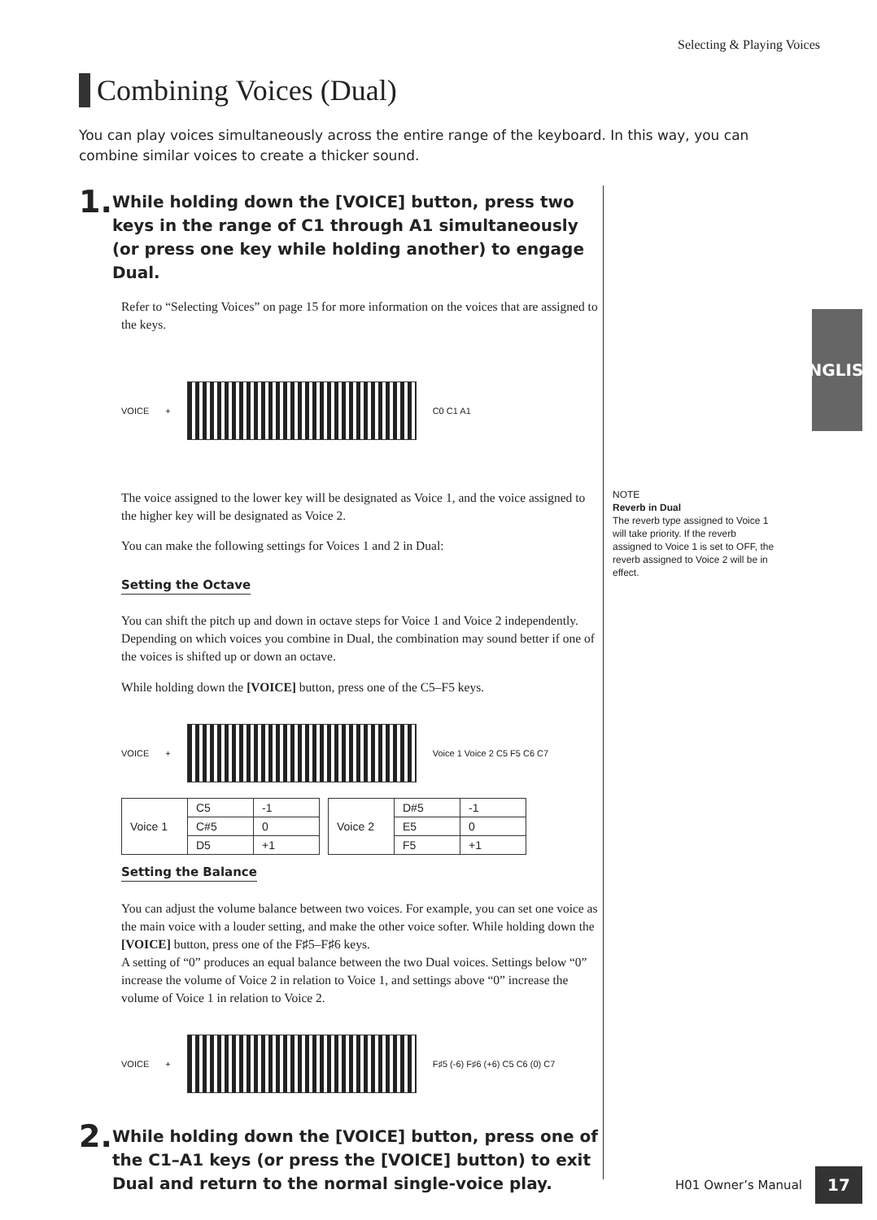Selecting & Playing Voices
ENGLISH
Combining Voices (Dual)
You can play voices simultaneously across the entire range of the keyboard. In this way, you can combine similar voices to create a thicker sound.
1. While holding down the [VOICE] button, press two keys in the range of C1 through A1 simultaneously (or press one key while holding another) to engage Dual.
Refer to “Selecting Voices” on page 15 for more information on the voices that are assigned to the keys.
VOICE + C0 C1 A1
The voice assigned to the lower key will be designated as Voice 1, and the voice assigned to the higher key will be designated as Voice 2.
You can make the following settings for Voices 1 and 2 in Dual:
Setting the Octave
You can shift the pitch up and down in octave steps for Voice 1 and Voice 2 independently. Depending on which voices you combine in Dual, the combination may sound better if one of the voices is shifted up or down an octave.
While holding down the [VOICE] button, press one of the C5–F5 keys.
VOICE + Voice 1 Voice 2 C5 F5 C6 C7
| Voice 1 | C5 | -1 |
| | C#5 | 0 |
| | D5 | +1 |
| Voice 2 | D#5 | -1 |
| | E5 | 0 |
| | F5 | +1 |
Setting the Balance
You can adjust the volume balance between two voices. For example, you can set one voice as the main voice with a louder setting, and make the other voice softer. While holding down the [VOICE] button, press one of the F♯5–F♯6 keys.
A setting of “0” produces an equal balance between the two Dual voices. Settings below “0” increase the volume of Voice 2 in relation to Voice 1, and settings above “0” increase the volume of Voice 1 in relation to Voice 2.
VOICE + F♯5 (-6) F♯6 (+6) C5 C6 (0) C7
2. While holding down the [VOICE] button, press one of the C1–A1 keys (or press the [VOICE] button) to exit Dual and return to the normal single-voice play.
NOTE
Reverb in Dual
The reverb type assigned to Voice 1 will take priority. If the reverb assigned to Voice 1 is set to OFF, the reverb assigned to Voice 2 will be in effect.
H01 Owner’s Manual
17